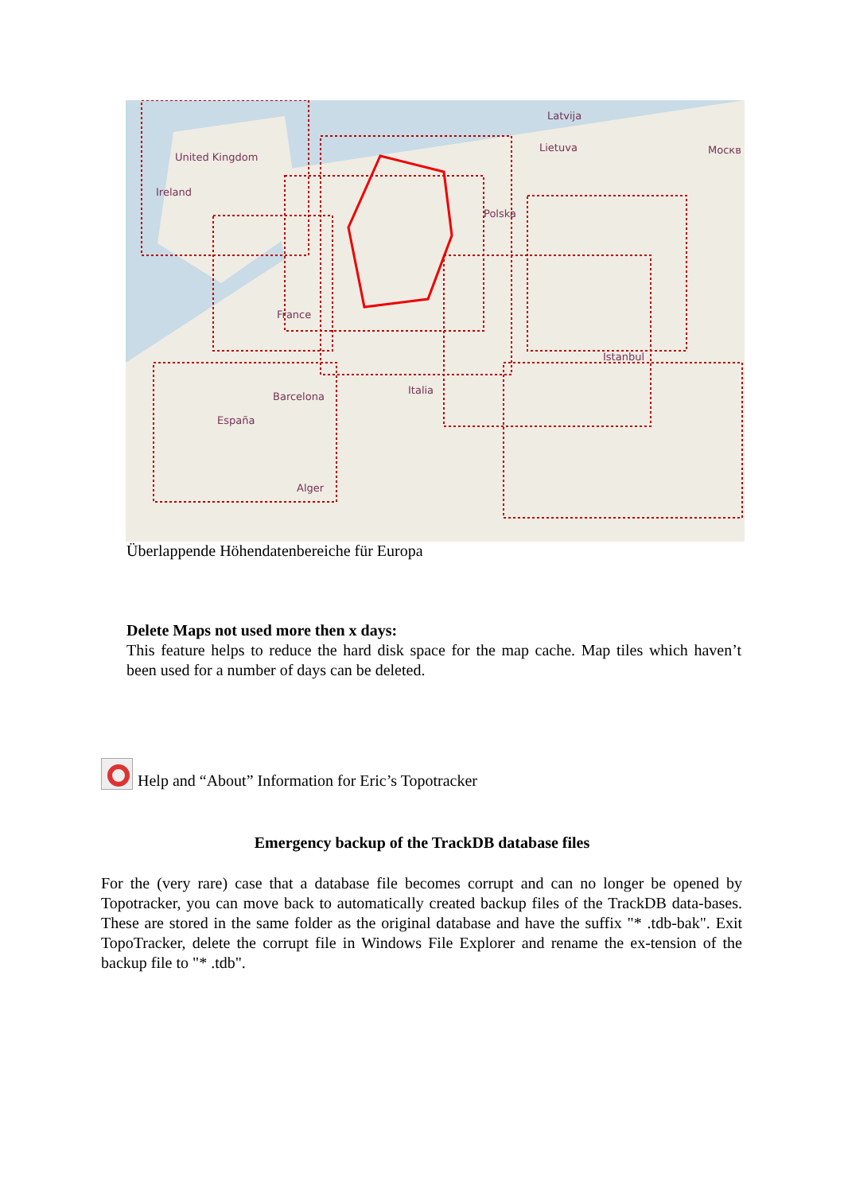United Kingdom
Ireland
Latvija
Lietuva Москв
France
Polska
Barcelona
España
Italia
Istanbul
Alger
Überlappende Höhendatenbereiche für Europa
Delete Maps not used more then x days:
This feature helps to reduce the hard disk space for the map cache. Map tiles which haven’t been used for a number of days can be deleted.
Help and “About” Information for Eric’s Topotracker
Emergency backup of the TrackDB database files
For the (very rare) case that a database file becomes corrupt and can no longer be opened by Topotracker, you can move back to automatically created backup files of the TrackDB data-bases. These are stored in the same folder as the original database and have the suffix "* .tdb-bak". Exit TopoTracker, delete the corrupt file in Windows File Explorer and rename the ex-tension of the backup file to "* .tdb".